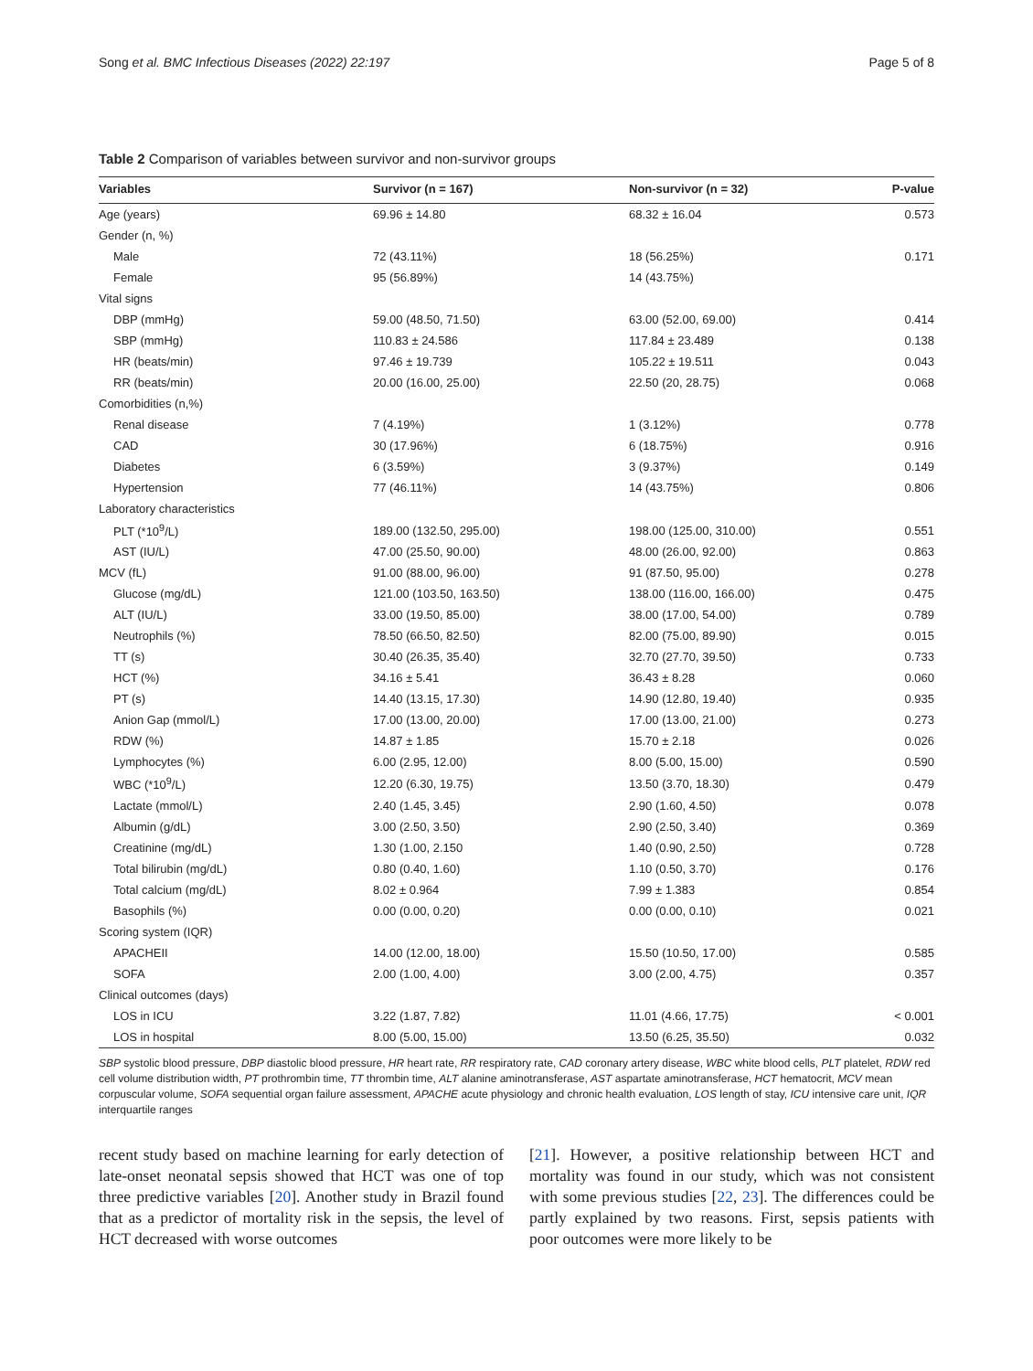Song et al. BMC Infectious Diseases (2022) 22:197 Page 5 of 8
Table 2 Comparison of variables between survivor and non-survivor groups
| Variables | Survivor (n = 167) | Non-survivor (n = 32) | P-value |
| --- | --- | --- | --- |
| Age (years) | 69.96 ± 14.80 | 68.32 ± 16.04 | 0.573 |
| Gender (n, %) | | | |
| Male | 72 (43.11%) | 18 (56.25%) | 0.171 |
| Female | 95 (56.89%) | 14 (43.75%) | |
| Vital signs | | | |
| DBP (mmHg) | 59.00 (48.50, 71.50) | 63.00 (52.00, 69.00) | 0.414 |
| SBP (mmHg) | 110.83 ± 24.586 | 117.84 ± 23.489 | 0.138 |
| HR (beats/min) | 97.46 ± 19.739 | 105.22 ± 19.511 | 0.043 |
| RR (beats/min) | 20.00 (16.00, 25.00) | 22.50 (20, 28.75) | 0.068 |
| Comorbidities (n,%) | | | |
| Renal disease | 7 (4.19%) | 1 (3.12%) | 0.778 |
| CAD | 30 (17.96%) | 6 (18.75%) | 0.916 |
| Diabetes | 6 (3.59%) | 3 (9.37%) | 0.149 |
| Hypertension | 77 (46.11%) | 14 (43.75%) | 0.806 |
| Laboratory characteristics | | | |
| PLT (*10<sup>9</sup>/L) | 189.00 (132.50, 295.00) | 198.00 (125.00, 310.00) | 0.551 |
| AST (IU/L) | 47.00 (25.50, 90.00) | 48.00 (26.00, 92.00) | 0.863 |
| MCV (fL) | 91.00 (88.00, 96.00) | 91 (87.50, 95.00) | 0.278 |
| Glucose (mg/dL) | 121.00 (103.50, 163.50) | 138.00 (116.00, 166.00) | 0.475 |
| ALT (IU/L) | 33.00 (19.50, 85.00) | 38.00 (17.00, 54.00) | 0.789 |
| Neutrophils (%) | 78.50 (66.50, 82.50) | 82.00 (75.00, 89.90) | 0.015 |
| TT (s) | 30.40 (26.35, 35.40) | 32.70 (27.70, 39.50) | 0.733 |
| HCT (%) | 34.16 ± 5.41 | 36.43 ± 8.28 | 0.060 |
| PT (s) | 14.40 (13.15, 17.30) | 14.90 (12.80, 19.40) | 0.935 |
| Anion Gap (mmol/L) | 17.00 (13.00, 20.00) | 17.00 (13.00, 21.00) | 0.273 |
| RDW (%) | 14.87 ± 1.85 | 15.70 ± 2.18 | 0.026 |
| Lymphocytes (%) | 6.00 (2.95, 12.00) | 8.00 (5.00, 15.00) | 0.590 |
| WBC (*10<sup>9</sup>/L) | 12.20 (6.30, 19.75) | 13.50 (3.70, 18.30) | 0.479 |
| Lactate (mmol/L) | 2.40 (1.45, 3.45) | 2.90 (1.60, 4.50) | 0.078 |
| Albumin (g/dL) | 3.00 (2.50, 3.50) | 2.90 (2.50, 3.40) | 0.369 |
| Creatinine (mg/dL) | 1.30 (1.00, 2.150 | 1.40 (0.90, 2.50) | 0.728 |
| Total bilirubin (mg/dL) | 0.80 (0.40, 1.60) | 1.10 (0.50, 3.70) | 0.176 |
| Total calcium (mg/dL) | 8.02 ± 0.964 | 7.99 ± 1.383 | 0.854 |
| Basophils (%) | 0.00 (0.00, 0.20) | 0.00 (0.00, 0.10) | 0.021 |
| Scoring system (IQR) | | | |
| APACHEII | 14.00 (12.00, 18.00) | 15.50 (10.50, 17.00) | 0.585 |
| SOFA | 2.00 (1.00, 4.00) | 3.00 (2.00, 4.75) | 0.357 |
| Clinical outcomes (days) | | | |
| LOS in ICU | 3.22 (1.87, 7.82) | 11.01 (4.66, 17.75) | < 0.001 |
| LOS in hospital | 8.00 (5.00, 15.00) | 13.50 (6.25, 35.50) | 0.032 |
SBP systolic blood pressure, DBP diastolic blood pressure, HR heart rate, RR respiratory rate, CAD coronary artery disease, WBC white blood cells, PLT platelet, RDW red cell volume distribution width, PT prothrombin time, TT thrombin time, ALT alanine aminotransferase, AST aspartate aminotransferase, HCT hematocrit, MCV mean corpuscular volume, SOFA sequential organ failure assessment, APACHE acute physiology and chronic health evaluation, LOS length of stay, ICU intensive care unit, IQR interquartile ranges
recent study based on machine learning for early detection of late-onset neonatal sepsis showed that HCT was one of top three predictive variables [20]. Another study in Brazil found that as a predictor of mortality risk in the sepsis, the level of HCT decreased with worse outcomes
[21]. However, a positive relationship between HCT and mortality was found in our study, which was not consistent with some previous studies [22, 23]. The differences could be partly explained by two reasons. First, sepsis patients with poor outcomes were more likely to be